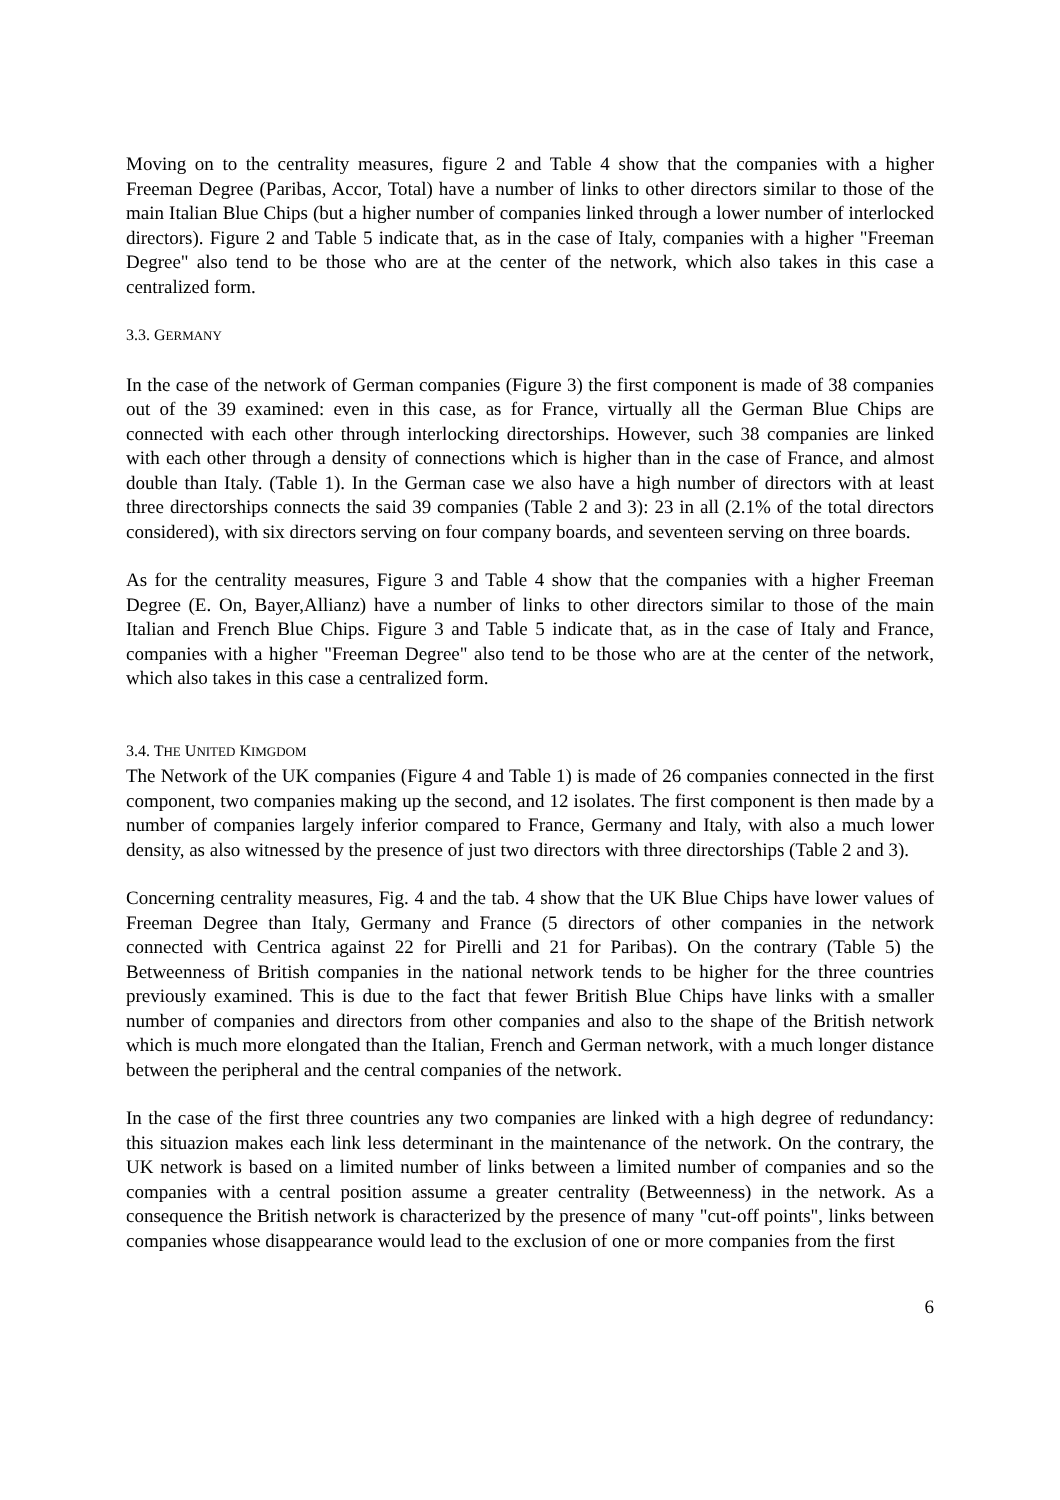Moving on to the centrality measures, figure 2 and Table 4 show that the companies with a higher Freeman Degree (Paribas, Accor, Total) have a number of links to other directors similar to those of the main Italian Blue Chips (but a higher number of companies linked through a lower number of interlocked directors). Figure 2 and Table 5 indicate that, as in the case of Italy, companies with a higher "Freeman Degree" also tend to be those who are at the center of the network, which also takes in this case a centralized form.
3.3. GERMANY
In the case of the network of German companies (Figure 3) the first component is made of 38 companies out of the 39 examined: even in this case, as for France, virtually all the German Blue Chips are connected with each other through interlocking directorships. However, such 38 companies are linked with each other through a density of connections which is higher than in the case of France, and almost double than Italy. (Table 1). In the German case we also have a high number of directors with at least three directorships connects the said 39 companies (Table 2 and 3): 23 in all (2.1% of the total directors considered), with six directors serving on four company boards, and seventeen serving on three boards.
As for the centrality measures, Figure 3 and Table 4 show that the companies with a higher Freeman Degree (E. On, Bayer,Allianz) have a number of links to other directors similar to those of the main Italian and French Blue Chips. Figure 3 and Table 5 indicate that, as in the case of Italy and France, companies with a higher "Freeman Degree" also tend to be those who are at the center of the network, which also takes in this case a centralized form.
3.4. THE UNITED KIMGDOM
The Network of the UK companies (Figure 4 and Table 1) is made of 26 companies connected in the first component, two companies making up the second, and 12 isolates. The first component is then made by a number of companies largely inferior compared to France, Germany and Italy, with also a much lower density, as also witnessed by the presence of just two directors with three directorships (Table 2 and 3).
Concerning centrality measures, Fig. 4 and the tab. 4 show that the UK Blue Chips have lower values of Freeman Degree than Italy, Germany and France (5 directors of other companies in the network connected with Centrica against 22 for Pirelli and 21 for Paribas). On the contrary (Table 5) the Betweenness of British companies in the national network tends to be higher for the three countries previously examined. This is due to the fact that fewer British Blue Chips have links with a smaller number of companies and directors from other companies and also to the shape of the British network which is much more elongated than the Italian, French and German network, with a much longer distance between the peripheral and the central companies of the network.
In the case of the first three countries any two companies are linked with a high degree of redundancy: this situazion makes each link less determinant in the maintenance of the network. On the contrary, the UK network is based on a limited number of links between a limited number of companies and so the companies with a central position assume a greater centrality (Betweenness) in the network. As a consequence the British network is characterized by the presence of many "cut-off points", links between companies whose disappearance would lead to the exclusion of one or more companies from the first
6